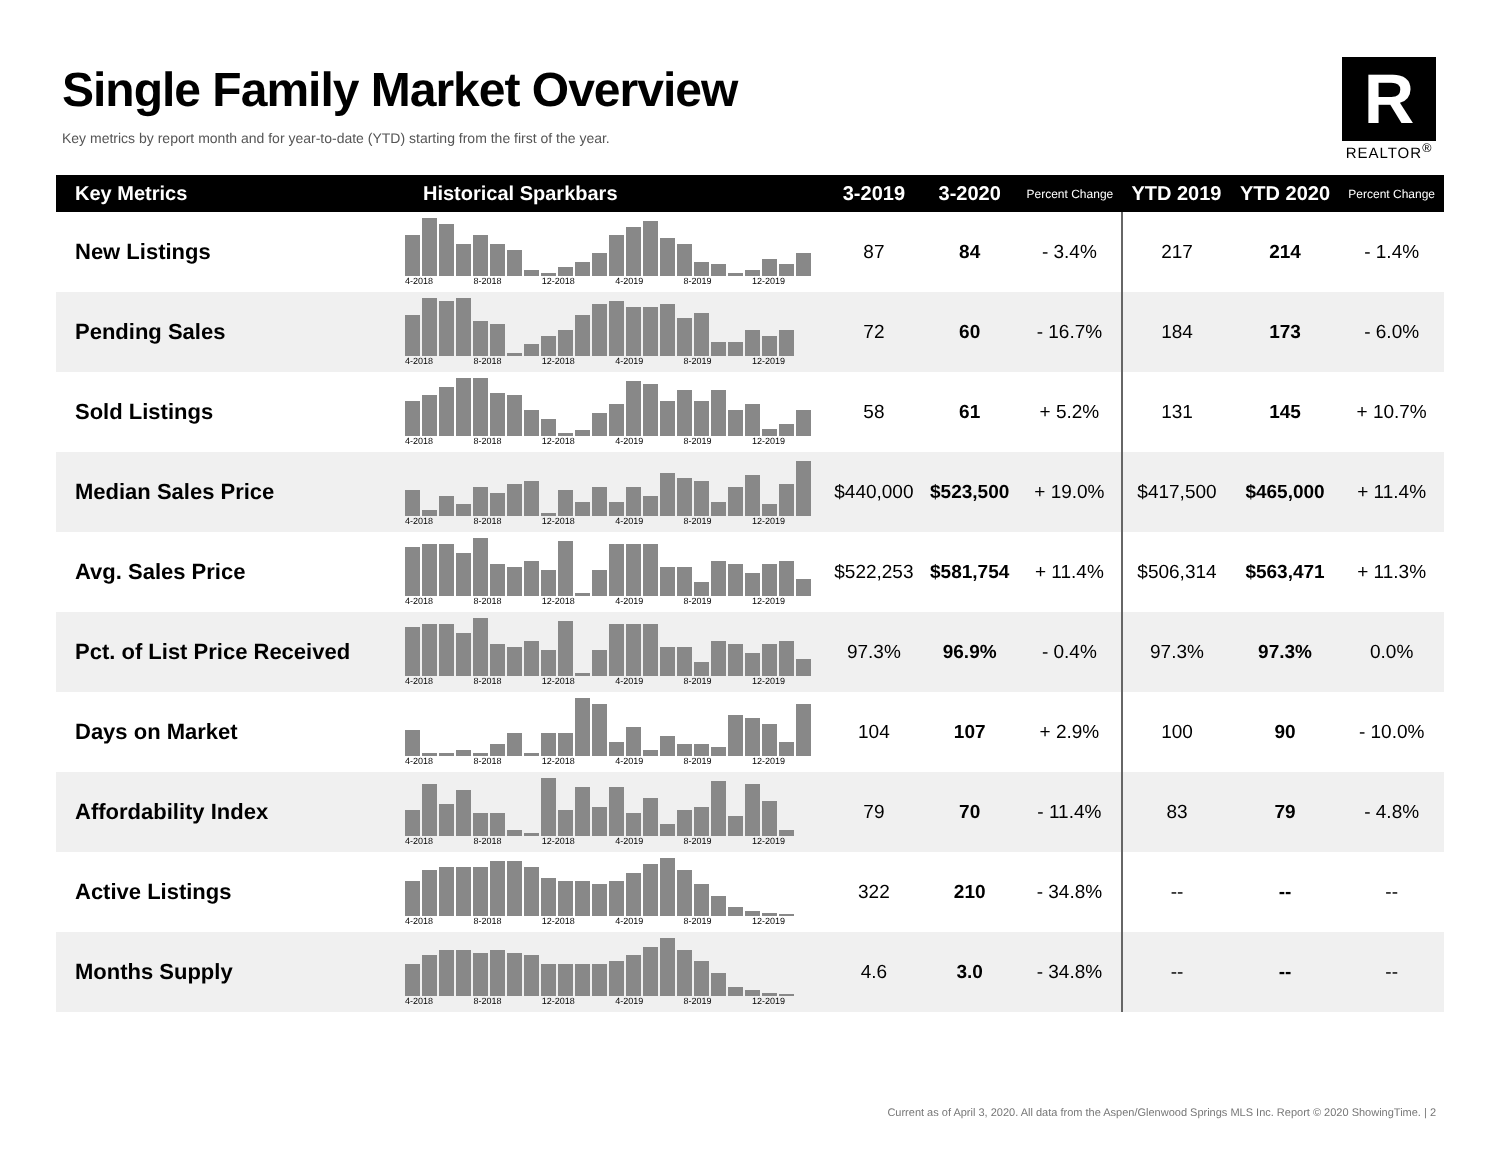Single Family Market Overview
Key metrics by report month and for year-to-date (YTD) starting from the first of the year.
R
REALTOR<sup>®</sup>
| Key Metrics | Historical Sparkbars | 3-2019 | 3-2020 | Percent Change | YTD 2019 | YTD 2020 | Percent Change |
| --- | --- | --- | --- | --- | --- | --- | --- |
| New Listings | 4-2018 8-2018 12-2018 4-2019 8-2019 12-2019 | 87 | 84 | - 3.4% | 217 | 214 | - 1.4% |
| Pending Sales | 4-2018 8-2018 12-2018 4-2019 8-2019 12-2019 | 72 | 60 | - 16.7% | 184 | 173 | - 6.0% |
| Sold Listings | 4-2018 8-2018 12-2018 4-2019 8-2019 12-2019 | 58 | 61 | + 5.2% | 131 | 145 | + 10.7% |
| Median Sales Price | 4-2018 8-2018 12-2018 4-2019 8-2019 12-2019 | $440,000 | $523,500 | + 19.0% | $417,500 | $465,000 | + 11.4% |
| Avg. Sales Price | 4-2018 8-2018 12-2018 4-2019 8-2019 12-2019 | $522,253 | $581,754 | + 11.4% | $506,314 | $563,471 | + 11.3% |
| Pct. of List Price Received | 4-2018 8-2018 12-2018 4-2019 8-2019 12-2019 | 97.3% | 96.9% | - 0.4% | 97.3% | 97.3% | 0.0% |
| Days on Market | 4-2018 8-2018 12-2018 4-2019 8-2019 12-2019 | 104 | 107 | + 2.9% | 100 | 90 | - 10.0% |
| Affordability Index | 4-2018 8-2018 12-2018 4-2019 8-2019 12-2019 | 79 | 70 | - 11.4% | 83 | 79 | - 4.8% |
| Active Listings | 4-2018 8-2018 12-2018 4-2019 8-2019 12-2019 | 322 | 210 | - 34.8% | -- | -- | -- |
| Months Supply | 4-2018 8-2018 12-2018 4-2019 8-2019 12-2019 | 4.6 | 3.0 | - 34.8% | -- | -- | -- |
Current as of April 3, 2020. All data from the Aspen/Glenwood Springs MLS Inc. Report © 2020 ShowingTime. | 2